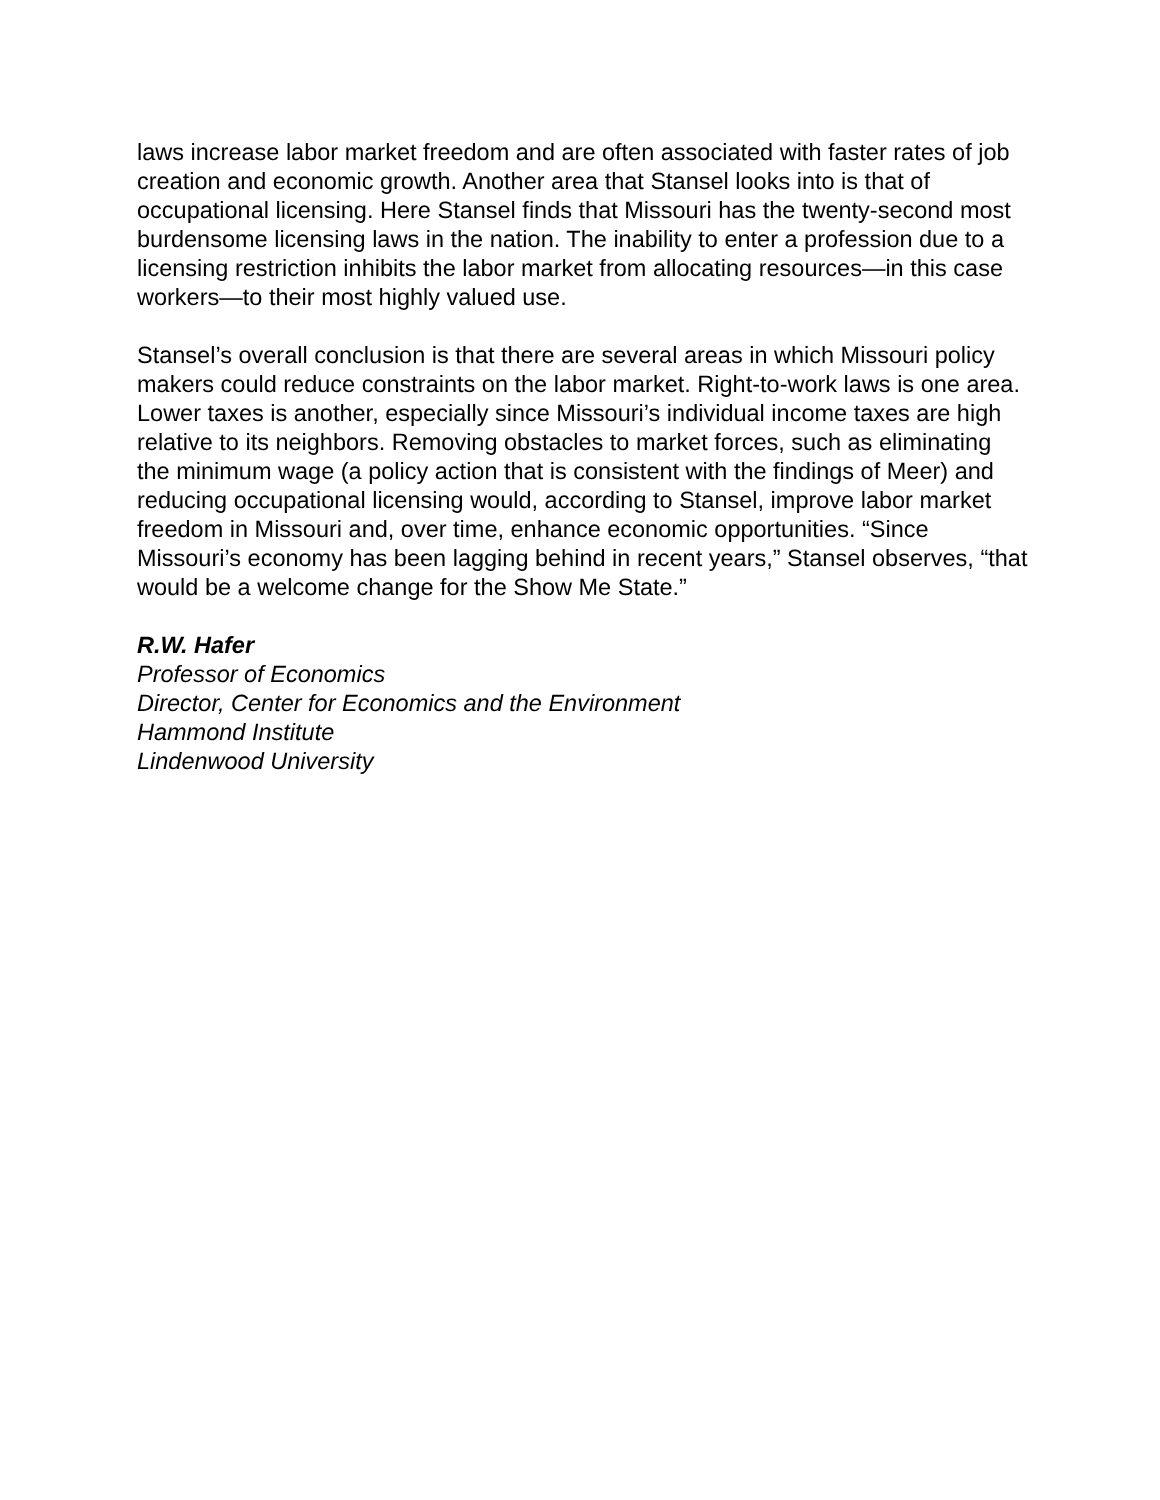laws increase labor market freedom and are often associated with faster rates of job creation and economic growth. Another area that Stansel looks into is that of occupational licensing. Here Stansel finds that Missouri has the twenty-second most burdensome licensing laws in the nation. The inability to enter a profession due to a licensing restriction inhibits the labor market from allocating resources—in this case workers—to their most highly valued use.
Stansel’s overall conclusion is that there are several areas in which Missouri policy makers could reduce constraints on the labor market. Right-to-work laws is one area. Lower taxes is another, especially since Missouri’s individual income taxes are high relative to its neighbors. Removing obstacles to market forces, such as eliminating the minimum wage (a policy action that is consistent with the findings of Meer) and reducing occupational licensing would, according to Stansel, improve labor market freedom in Missouri and, over time, enhance economic opportunities. “Since Missouri’s economy has been lagging behind in recent years,” Stansel observes, “that would be a welcome change for the Show Me State.”
R.W. Hafer
Professor of Economics
Director, Center for Economics and the Environment
Hammond Institute
Lindenwood University